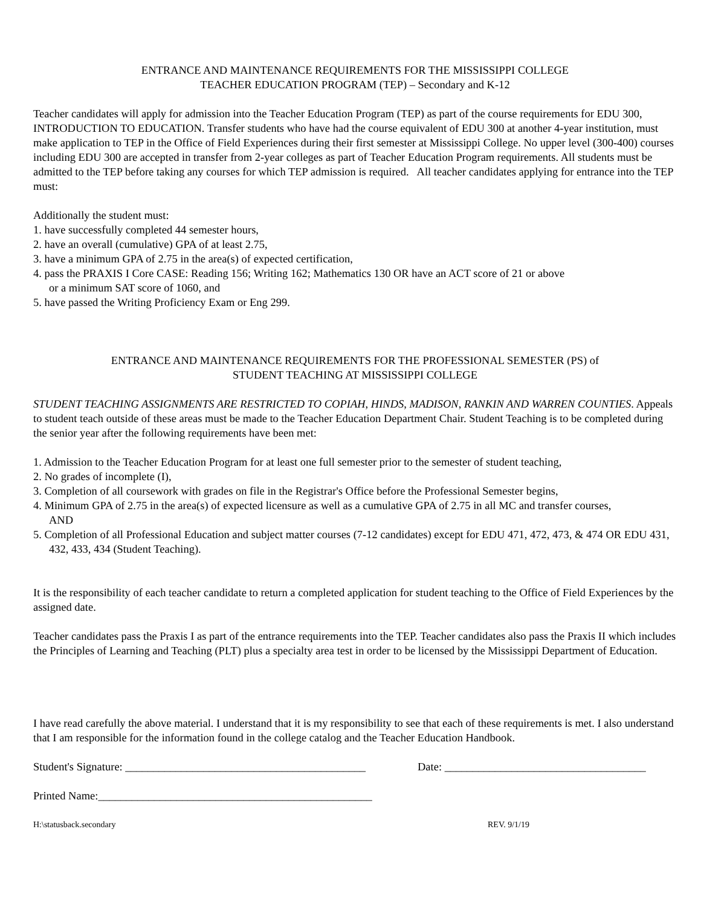ENTRANCE AND MAINTENANCE REQUIREMENTS FOR THE MISSISSIPPI COLLEGE
TEACHER EDUCATION PROGRAM (TEP) – Secondary and K-12
Teacher candidates will apply for admission into the Teacher Education Program (TEP) as part of the course requirements for EDU 300, INTRODUCTION TO EDUCATION. Transfer students who have had the course equivalent of EDU 300 at another 4-year institution, must make application to TEP in the Office of Field Experiences during their first semester at Mississippi College. No upper level (300-400) courses including EDU 300 are accepted in transfer from 2-year colleges as part of Teacher Education Program requirements. All students must be admitted to the TEP before taking any courses for which TEP admission is required. All teacher candidates applying for entrance into the TEP must:
Additionally the student must:
1. have successfully completed 44 semester hours,
2. have an overall (cumulative) GPA of at least 2.75,
3. have a minimum GPA of 2.75 in the area(s) of expected certification,
4. pass the PRAXIS I Core CASE: Reading 156; Writing 162; Mathematics 130 OR have an ACT score of 21 or above
or a minimum SAT score of 1060, and
5. have passed the Writing Proficiency Exam or Eng 299.
ENTRANCE AND MAINTENANCE REQUIREMENTS FOR THE PROFESSIONAL SEMESTER (PS) of
STUDENT TEACHING AT MISSISSIPPI COLLEGE
STUDENT TEACHING ASSIGNMENTS ARE RESTRICTED TO COPIAH, HINDS, MADISON, RANKIN AND WARREN COUNTIES. Appeals to student teach outside of these areas must be made to the Teacher Education Department Chair. Student Teaching is to be completed during the senior year after the following requirements have been met:
1. Admission to the Teacher Education Program for at least one full semester prior to the semester of student teaching,
2. No grades of incomplete (I),
3. Completion of all coursework with grades on file in the Registrar's Office before the Professional Semester begins,
4. Minimum GPA of 2.75 in the area(s) of expected licensure as well as a cumulative GPA of 2.75 in all MC and transfer courses,
AND
5. Completion of all Professional Education and subject matter courses (7-12 candidates) except for EDU 471, 472, 473, & 474 OR EDU 431, 432, 433, 434 (Student Teaching).
It is the responsibility of each teacher candidate to return a completed application for student teaching to the Office of Field Experiences by the assigned date.
Teacher candidates pass the Praxis I as part of the entrance requirements into the TEP. Teacher candidates also pass the Praxis II which includes the Principles of Learning and Teaching (PLT) plus a specialty area test in order to be licensed by the Mississippi Department of Education.
I have read carefully the above material. I understand that it is my responsibility to see that each of these requirements is met. I also understand that I am responsible for the information found in the college catalog and the Teacher Education Handbook.
Student's Signature: ___________________________________________ Date: ____________________________________
Printed Name:_________________________________________________
H:\statusback.secondary REV. 9/1/19